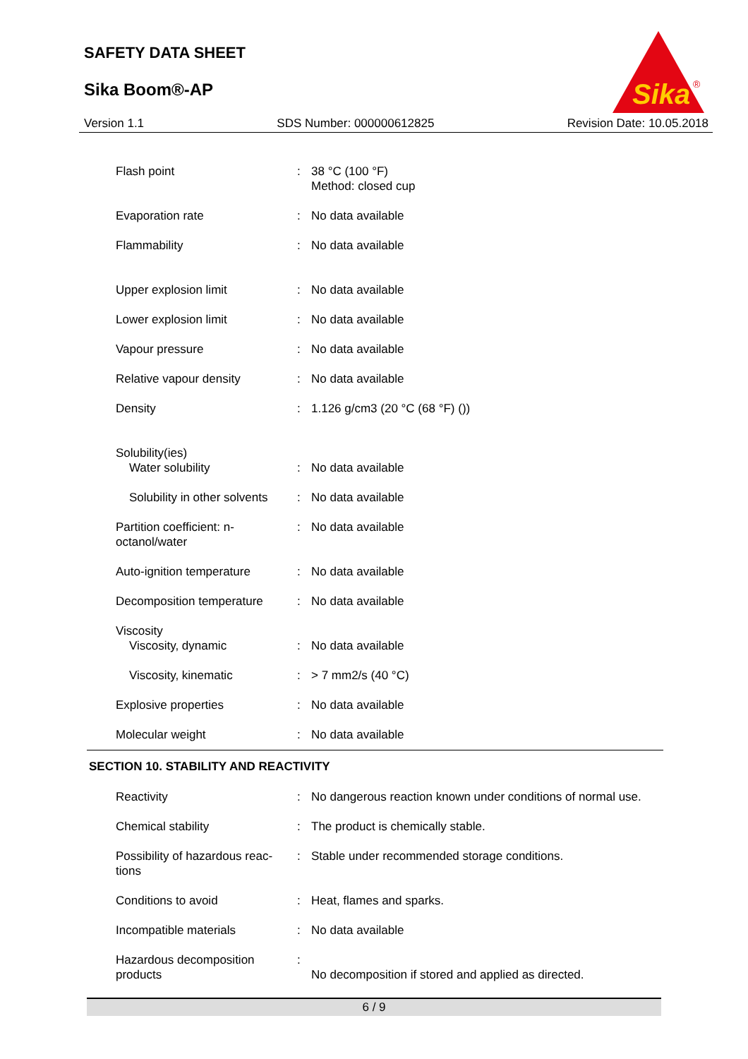SAFETY DATA SHEET
Sika Boom®-AP
Sika
®
Version 1.1 SDS Number: 000000612825 Revision Date: 10.05.2018
| Flash point | : | 38 °C (100 °F) Method: closed cup |
| Evaporation rate | : | No data available |
| Flammability | : | No data available |
| Upper explosion limit | : | No data available |
| Lower explosion limit | : | No data available |
| Vapour pressure | : | No data available |
| Relative vapour density | : | No data available |
| Density | : | 1.126 g/cm3 (20 °C (68 °F) ()) |
| Solubility(ies) Water solubility | : | No data available |
| Solubility in other solvents | : | No data available |
| Partition coefficient: n- octanol/water | : | No data available |
| Auto-ignition temperature | : | No data available |
| Decomposition temperature | : | No data available |
| Viscosity Viscosity, dynamic | : | No data available |
| Viscosity, kinematic | : | > 7 mm2/s (40 °C) |
| Explosive properties | : | No data available |
| Molecular weight | : | No data available |
SECTION 10. STABILITY AND REACTIVITY
| Reactivity | : | No dangerous reaction known under conditions of normal use. |
| Chemical stability | : | The product is chemically stable. |
| Possibility of hazardous reac- tions | : | Stable under recommended storage conditions. |
| Conditions to avoid | : | Heat, flames and sparks. |
| Incompatible materials | : | No data available |
| Hazardous decomposition products | : | No decomposition if stored and applied as directed. |
6 / 9